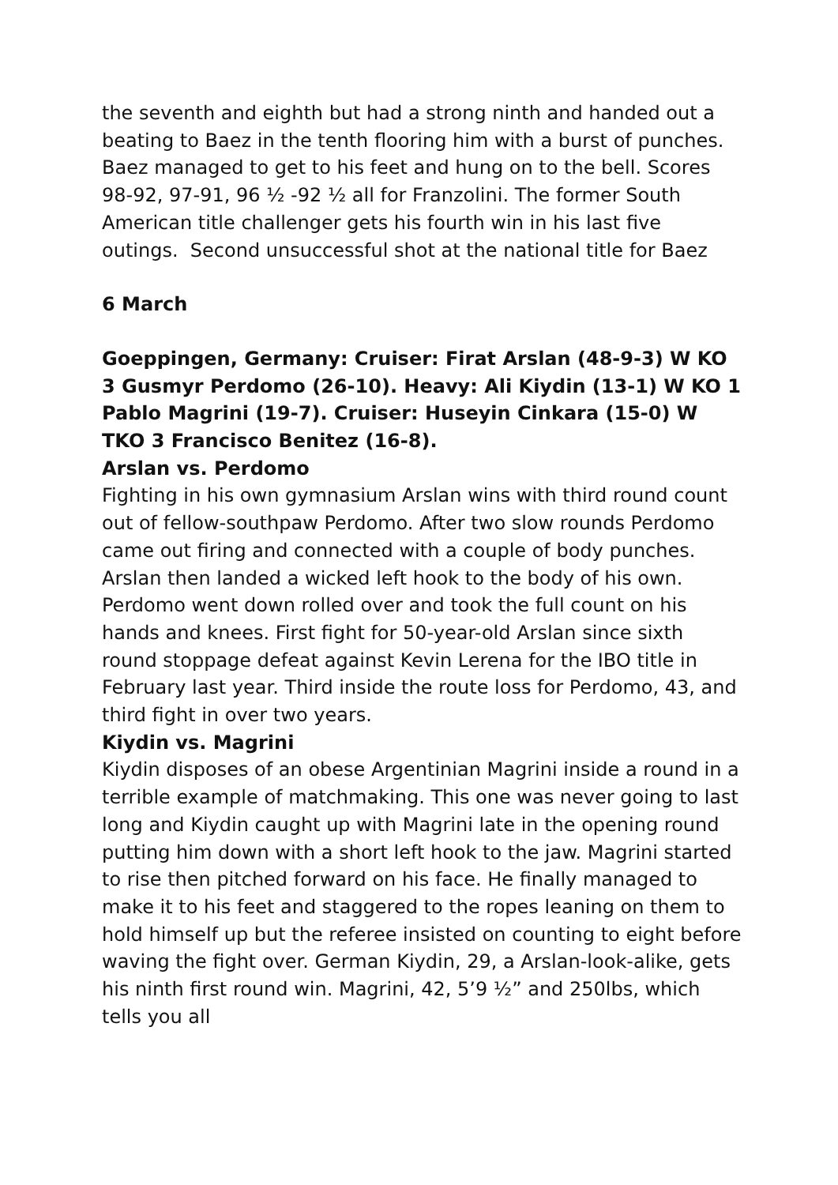the seventh and eighth but had a strong ninth and handed out a beating to Baez in the tenth flooring him with a burst of punches. Baez managed to get to his feet and hung on to the bell. Scores 98-92, 97-91, 96 ½ -92 ½ all for Franzolini. The former South American title challenger gets his fourth win in his last five outings. Second unsuccessful shot at the national title for Baez
6 March
Goeppingen, Germany: Cruiser: Firat Arslan (48-9-3) W KO 3 Gusmyr Perdomo (26-10). Heavy: Ali Kiydin (13-1) W KO 1 Pablo Magrini (19-7). Cruiser: Huseyin Cinkara (15-0) W TKO 3 Francisco Benitez (16-8).
Arslan vs. Perdomo
Fighting in his own gymnasium Arslan wins with third round count out of fellow-southpaw Perdomo. After two slow rounds Perdomo came out firing and connected with a couple of body punches. Arslan then landed a wicked left hook to the body of his own. Perdomo went down rolled over and took the full count on his hands and knees. First fight for 50-year-old Arslan since sixth round stoppage defeat against Kevin Lerena for the IBO title in February last year. Third inside the route loss for Perdomo, 43, and third fight in over two years.
Kiydin vs. Magrini
Kiydin disposes of an obese Argentinian Magrini inside a round in a terrible example of matchmaking. This one was never going to last long and Kiydin caught up with Magrini late in the opening round putting him down with a short left hook to the jaw. Magrini started to rise then pitched forward on his face. He finally managed to make it to his feet and staggered to the ropes leaning on them to hold himself up but the referee insisted on counting to eight before waving the fight over. German Kiydin, 29, a Arslan-look-alike, gets his ninth first round win. Magrini, 42, 5’9 ½” and 250lbs, which tells you all